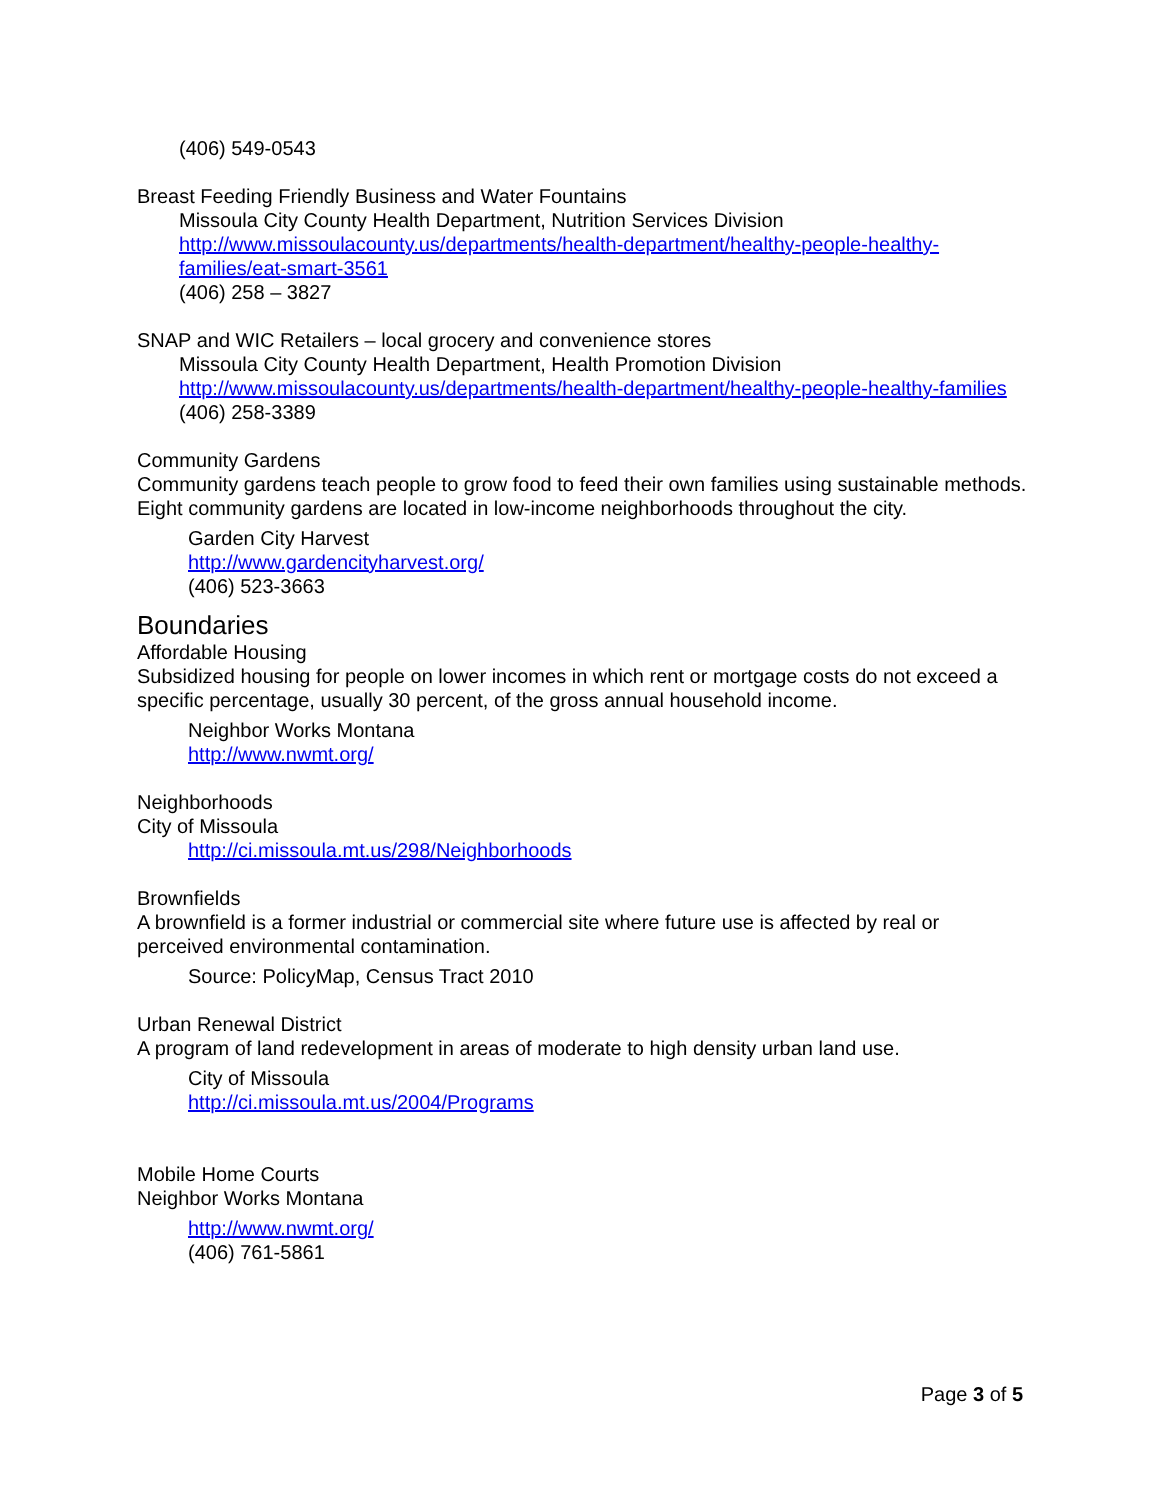(406) 549-0543
Breast Feeding Friendly Business and Water Fountains
Missoula City County Health Department, Nutrition Services Division
http://www.missoulacounty.us/departments/health-department/healthy-people-healthy-families/eat-smart-3561
(406) 258 – 3827
SNAP and WIC Retailers – local grocery and convenience stores
Missoula City County Health Department, Health Promotion Division
http://www.missoulacounty.us/departments/health-department/healthy-people-healthy-families
(406) 258-3389
Community Gardens
Community gardens teach people to grow food to feed their own families using sustainable methods. Eight community gardens are located in low-income neighborhoods throughout the city.
Garden City Harvest
http://www.gardencityharvest.org/
(406) 523-3663
Boundaries
Affordable Housing
Subsidized housing for people on lower incomes in which rent or mortgage costs do not exceed a specific percentage, usually 30 percent, of the gross annual household income.
Neighbor Works Montana
http://www.nwmt.org/
Neighborhoods
City of Missoula
http://ci.missoula.mt.us/298/Neighborhoods
Brownfields
A brownfield is a former industrial or commercial site where future use is affected by real or perceived environmental contamination.
Source: PolicyMap, Census Tract 2010
Urban Renewal District
A program of land redevelopment in areas of moderate to high density urban land use.
City of Missoula
http://ci.missoula.mt.us/2004/Programs
Mobile Home Courts
Neighbor Works Montana
http://www.nwmt.org/
(406) 761-5861
Page 3 of 5